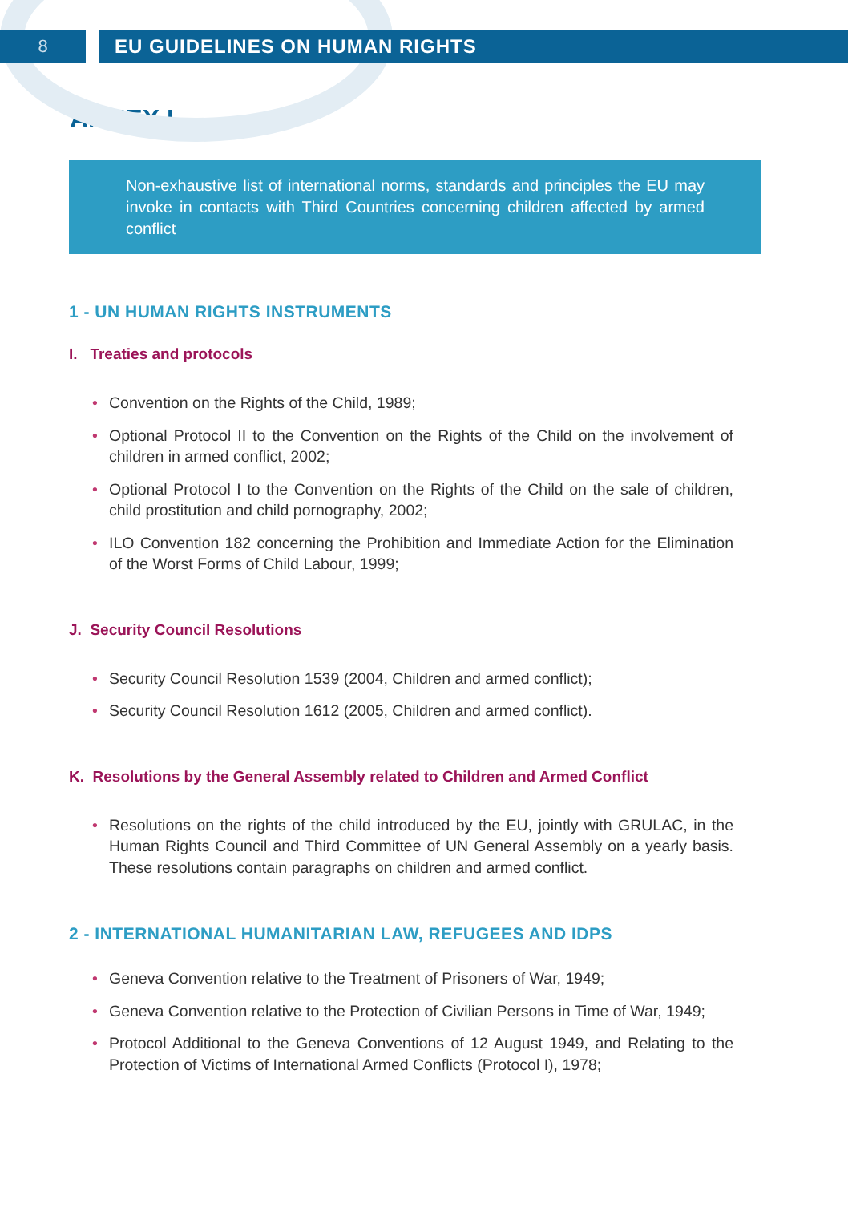8 EU GUIDELINES ON HUMAN RIGHTS
ANNEX I
Non-exhaustive list of international norms, standards and principles the EU may invoke in contacts with Third Countries concerning children affected by armed conflict
1 - UN HUMAN RIGHTS INSTRUMENTS
I. Treaties and protocols
• Convention on the Rights of the Child, 1989;
• Optional Protocol II to the Convention on the Rights of the Child on the involvement of children in armed conflict, 2002;
• Optional Protocol I to the Convention on the Rights of the Child on the sale of children, child prostitution and child pornography, 2002;
• ILO Convention 182 concerning the Prohibition and Immediate Action for the Elimination of the Worst Forms of Child Labour, 1999;
J. Security Council Resolutions
• Security Council Resolution 1539 (2004, Children and armed conflict);
• Security Council Resolution 1612 (2005, Children and armed conflict).
K. Resolutions by the General Assembly related to Children and Armed Conflict
• Resolutions on the rights of the child introduced by the EU, jointly with GRULAC, in the Human Rights Council and Third Committee of UN General Assembly on a yearly basis. These resolutions contain paragraphs on children and armed conflict.
2 - INTERNATIONAL HUMANITARIAN LAW, REFUGEES AND IDPS
• Geneva Convention relative to the Treatment of Prisoners of War, 1949;
• Geneva Convention relative to the Protection of Civilian Persons in Time of War, 1949;
• Protocol Additional to the Geneva Conventions of 12 August 1949, and Relating to the Protection of Victims of International Armed Conflicts (Protocol I), 1978;